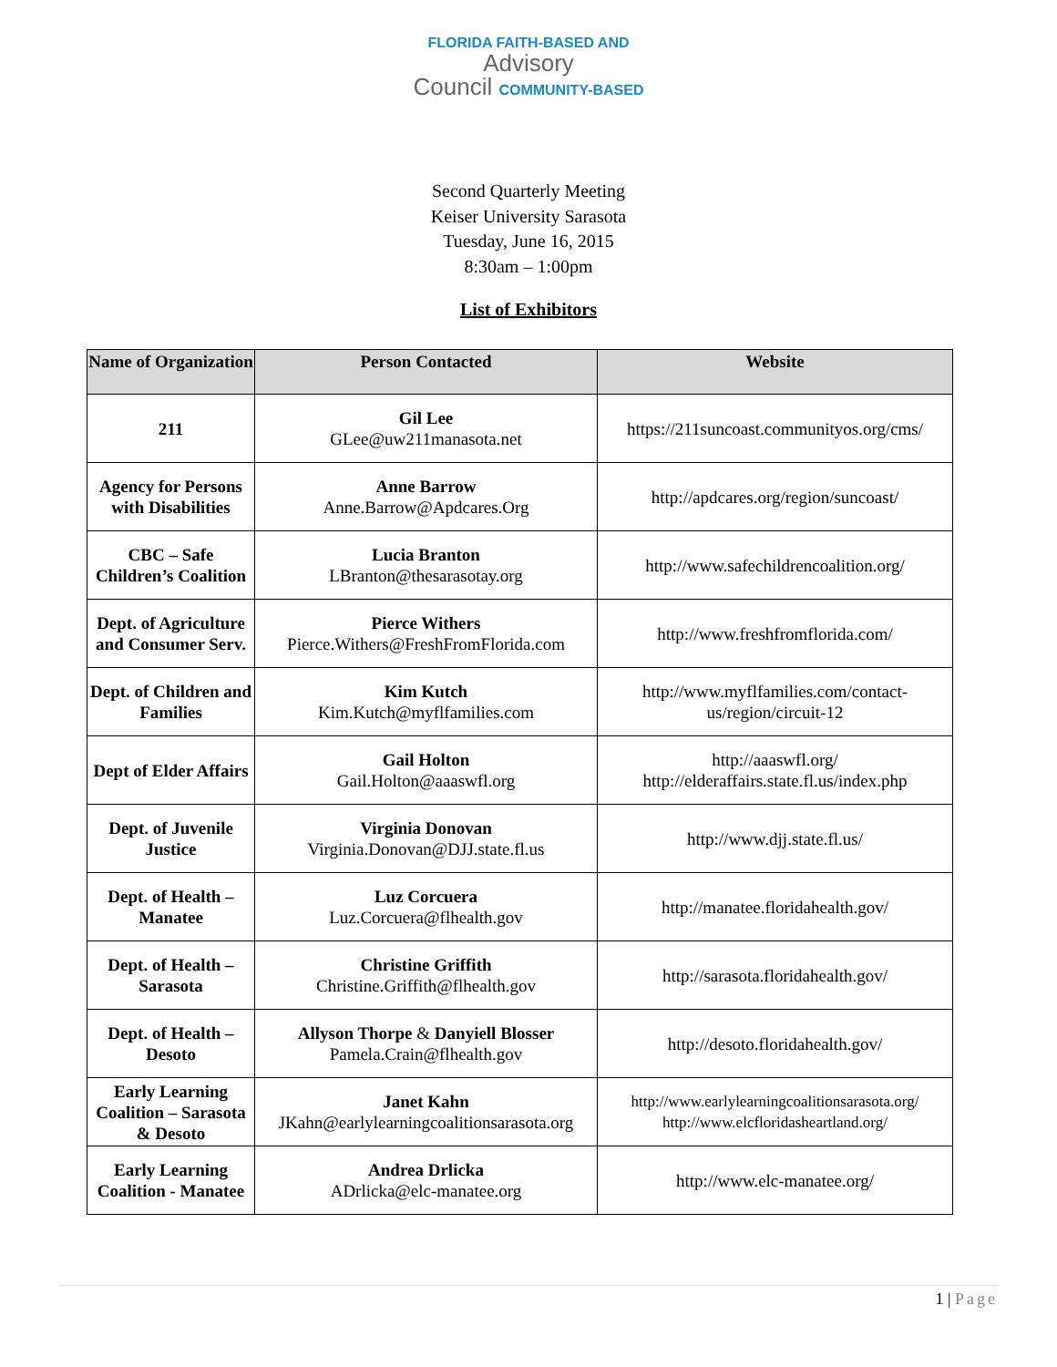FLORIDA FAITH-BASED AND
Advisory
Council COMMUNITY-BASED
Second Quarterly Meeting
Keiser University Sarasota
Tuesday, June 16, 2015
8:30am – 1:00pm
List of Exhibitors
| Name of Organization | Person Contacted | Website |
| --- | --- | --- |
| 211 | Gil Lee GLee@uw211manasota.net | https://211suncoast.communityos.org/cms/ |
| Agency for Persons with Disabilities | Anne Barrow Anne.Barrow@Apdcares.Org | http://apdcares.org/region/suncoast/ |
| CBC – Safe Children’s Coalition | Lucia Branton LBranton@thesarasotay.org | http://www.safechildrencoalition.org/ |
| Dept. of Agriculture and Consumer Serv. | Pierce Withers Pierce.Withers@FreshFromFlorida.com | http://www.freshfromflorida.com/ |
| Dept. of Children and Families | Kim Kutch Kim.Kutch@myflfamilies.com | http://www.myflfamilies.com/contact-us/region/circuit-12 |
| Dept of Elder Affairs | Gail Holton Gail.Holton@aaaswfl.org | http://aaaswfl.org/ http://elderaffairs.state.fl.us/index.php |
| Dept. of Juvenile Justice | Virginia Donovan Virginia.Donovan@DJJ.state.fl.us | http://www.djj.state.fl.us/ |
| Dept. of Health – Manatee | Luz Corcuera Luz.Corcuera@flhealth.gov | http://manatee.floridahealth.gov/ |
| Dept. of Health – Sarasota | Christine Griffith Christine.Griffith@flhealth.gov | http://sarasota.floridahealth.gov/ |
| Dept. of Health – Desoto | Allyson Thorpe & Danyiell Blosser Pamela.Crain@flhealth.gov | http://desoto.floridahealth.gov/ |
| Early Learning Coalition – Sarasota & Desoto | Janet Kahn JKahn@earlylearningcoalitionsarasota.org | http://www.earlylearningcoalitionsarasota.org/ http://www.elcfloridasheartland.org/ |
| Early Learning Coalition - Manatee | Andrea Drlicka ADrlicka@elc-manatee.org | http://www.elc-manatee.org/ |
1 | Page